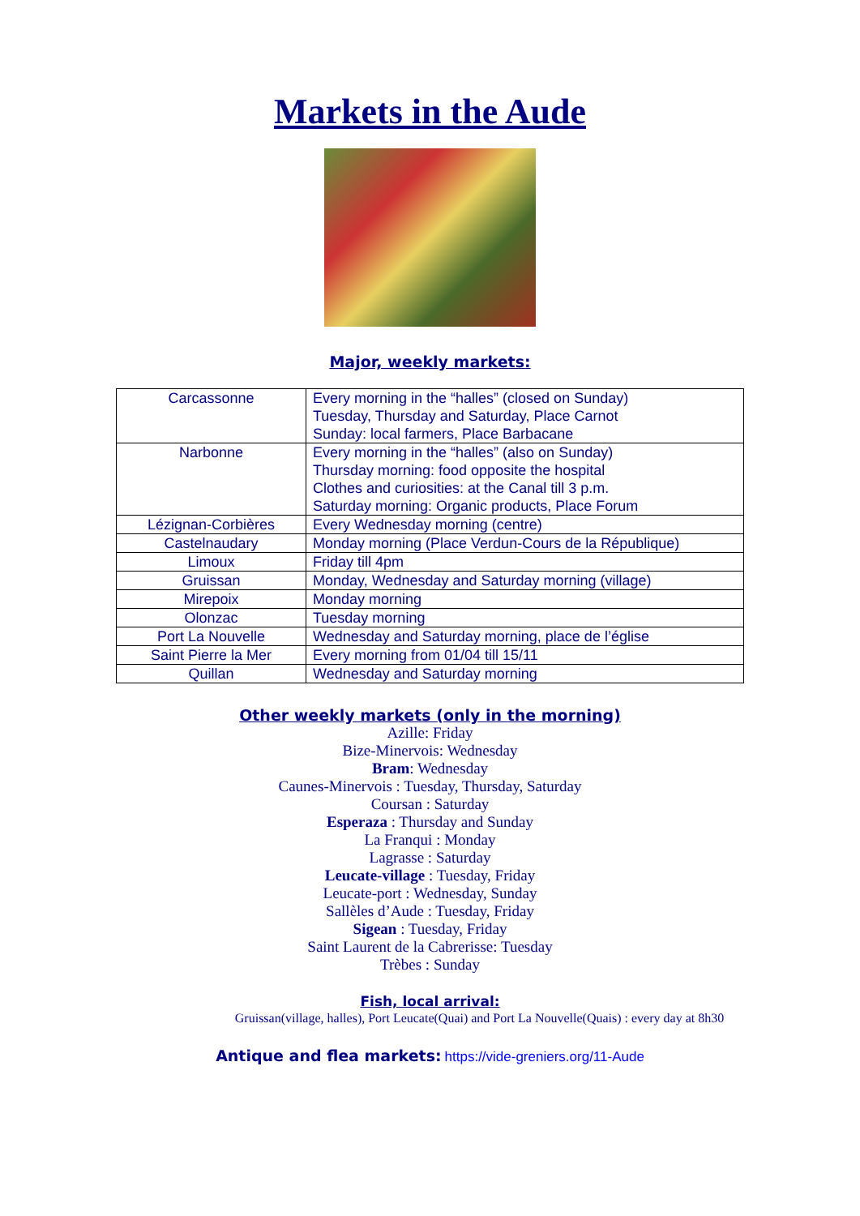Markets in the Aude
Major, weekly markets:
| Carcassonne | Every morning in the “halles” (closed on Sunday) Tuesday, Thursday and Saturday, Place Carnot Sunday: local farmers, Place Barbacane |
| Narbonne | Every morning in the “halles” (also on Sunday) Thursday morning: food opposite the hospital Clothes and curiosities: at the Canal till 3 p.m. Saturday morning: Organic products, Place Forum |
| Lézignan-Corbières | Every Wednesday morning (centre) |
| Castelnaudary | Monday morning (Place Verdun-Cours de la République) |
| Limoux | Friday till 4pm |
| Gruissan | Monday, Wednesday and Saturday morning (village) |
| Mirepoix | Monday morning |
| Olonzac | Tuesday morning |
| Port La Nouvelle | Wednesday and Saturday morning, place de l’église |
| Saint Pierre la Mer | Every morning from 01/04 till 15/11 |
| Quillan | Wednesday and Saturday morning |
Other weekly markets (only in the morning)
Azille: Friday
Bize-Minervois: Wednesday
Bram: Wednesday
Caunes-Minervois : Tuesday, Thursday, Saturday
Coursan : Saturday
Esperaza : Thursday and Sunday
La Franqui : Monday
Lagrasse : Saturday
Leucate-village : Tuesday, Friday
Leucate-port : Wednesday, Sunday
Sallèles d’Aude : Tuesday, Friday
Sigean : Tuesday, Friday
Saint Laurent de la Cabrerisse: Tuesday
Trèbes : Sunday
Fish, local arrival:
Gruissan(village, halles), Port Leucate(Quai) and Port La Nouvelle(Quais) : every day at 8h30
Antique and flea markets: https://vide-greniers.org/11-Aude